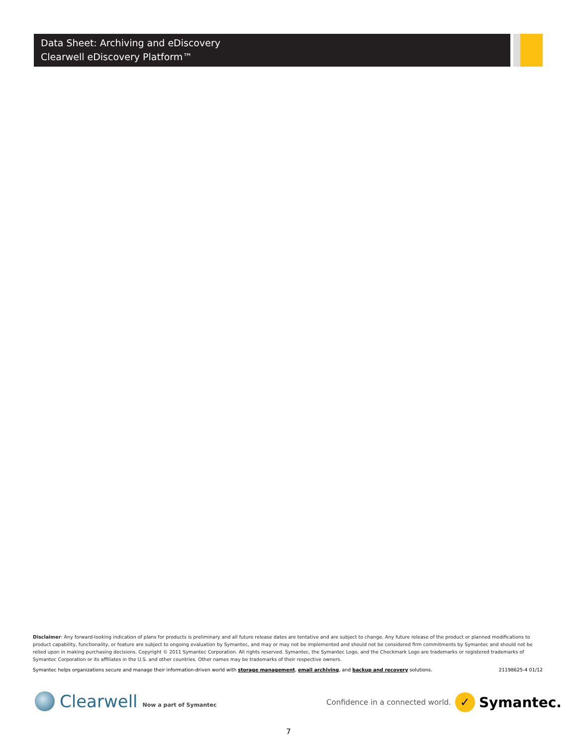Data Sheet: Archiving and eDiscovery
Clearwell eDiscovery Platform™
Disclaimer: Any forward-looking indication of plans for products is preliminary and all future release dates are tentative and are subject to change. Any future release of the product or planned modifications to product capability, functionality, or feature are subject to ongoing evaluation by Symantec, and may or may not be implemented and should not be considered firm commitments by Symantec and should not be relied upon in making purchasing decisions. Copyright © 2011 Symantec Corporation. All rights reserved. Symantec, the Symantec Logo, and the Checkmark Logo are trademarks or registered trademarks of Symantec Corporation or its affiliates in the U.S. and other countries. Other names may be trademarks of their respective owners.
Symantec helps organizations secure and manage their information-driven world with storage management, email archiving, and backup and recovery solutions. 21198625-4 01/12
Clearwell Now a part of Symantec
Confidence in a connected world.
✓
Symantec.
7